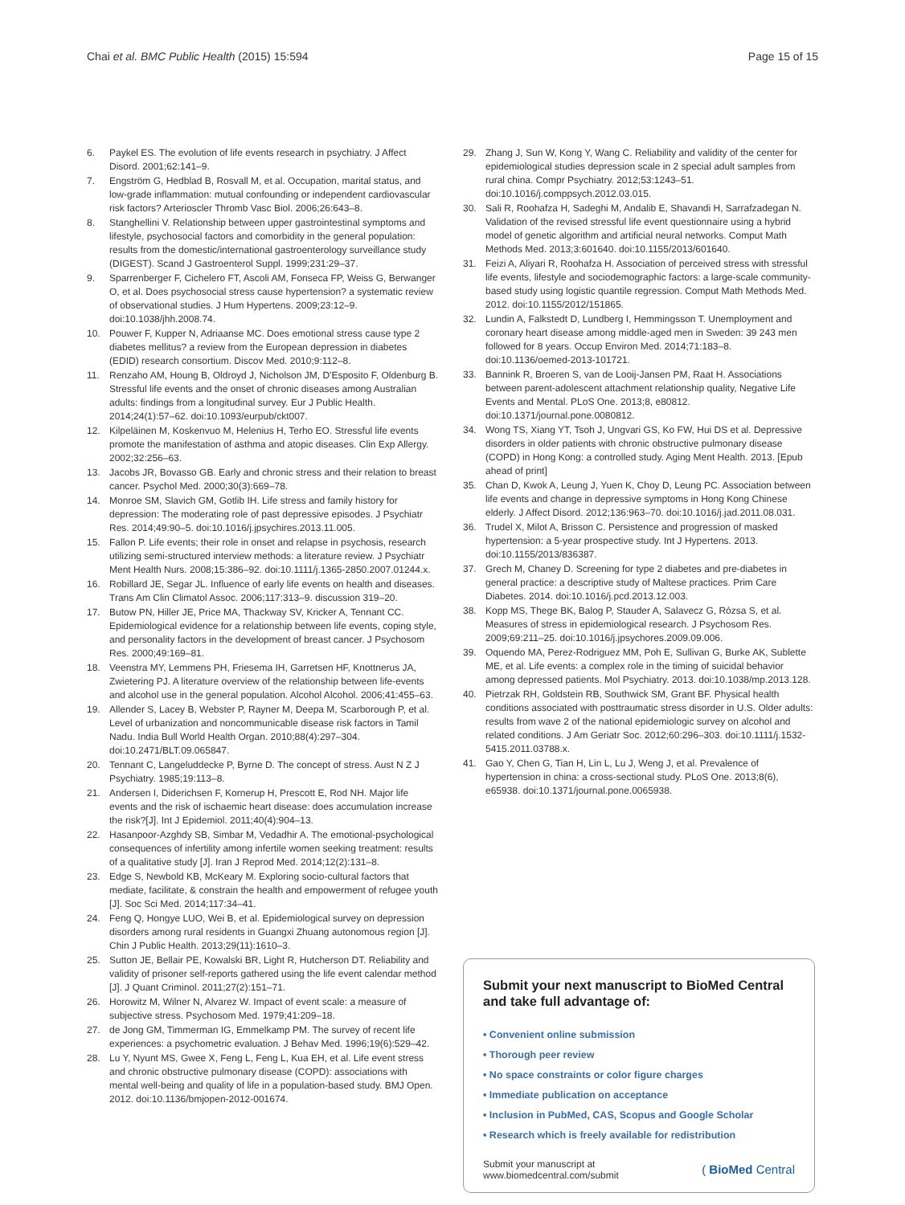Chai et al. BMC Public Health (2015) 15:594 Page 15 of 15
6. Paykel ES. The evolution of life events research in psychiatry. J Affect Disord. 2001;62:141–9.
7. Engström G, Hedblad B, Rosvall M, et al. Occupation, marital status, and low-grade inflammation: mutual confounding or independent cardiovascular risk factors? Arterioscler Thromb Vasc Biol. 2006;26:643–8.
8. Stanghellini V. Relationship between upper gastrointestinal symptoms and lifestyle, psychosocial factors and comorbidity in the general population: results from the domestic/international gastroenterology surveillance study (DIGEST). Scand J Gastroenterol Suppl. 1999;231:29–37.
9. Sparrenberger F, Cichelero FT, Ascoli AM, Fonseca FP, Weiss G, Berwanger O, et al. Does psychosocial stress cause hypertension? a systematic review of observational studies. J Hum Hypertens. 2009;23:12–9. doi:10.1038/jhh.2008.74.
10. Pouwer F, Kupper N, Adriaanse MC. Does emotional stress cause type 2 diabetes mellitus? a review from the European depression in diabetes (EDID) research consortium. Discov Med. 2010;9:112–8.
11. Renzaho AM, Houng B, Oldroyd J, Nicholson JM, D'Esposito F, Oldenburg B. Stressful life events and the onset of chronic diseases among Australian adults: findings from a longitudinal survey. Eur J Public Health. 2014;24(1):57–62. doi:10.1093/eurpub/ckt007.
12. Kilpeläinen M, Koskenvuo M, Helenius H, Terho EO. Stressful life events promote the manifestation of asthma and atopic diseases. Clin Exp Allergy. 2002;32:256–63.
13. Jacobs JR, Bovasso GB. Early and chronic stress and their relation to breast cancer. Psychol Med. 2000;30(3):669–78.
14. Monroe SM, Slavich GM, Gotlib IH. Life stress and family history for depression: The moderating role of past depressive episodes. J Psychiatr Res. 2014;49:90–5. doi:10.1016/j.jpsychires.2013.11.005.
15. Fallon P. Life events; their role in onset and relapse in psychosis, research utilizing semi-structured interview methods: a literature review. J Psychiatr Ment Health Nurs. 2008;15:386–92. doi:10.1111/j.1365-2850.2007.01244.x.
16. Robillard JE, Segar JL. Influence of early life events on health and diseases. Trans Am Clin Climatol Assoc. 2006;117:313–9. discussion 319–20.
17. Butow PN, Hiller JE, Price MA, Thackway SV, Kricker A, Tennant CC. Epidemiological evidence for a relationship between life events, coping style, and personality factors in the development of breast cancer. J Psychosom Res. 2000;49:169–81.
18. Veenstra MY, Lemmens PH, Friesema IH, Garretsen HF, Knottnerus JA, Zwietering PJ. A literature overview of the relationship between life-events and alcohol use in the general population. Alcohol Alcohol. 2006;41:455–63.
19. Allender S, Lacey B, Webster P, Rayner M, Deepa M, Scarborough P, et al. Level of urbanization and noncommunicable disease risk factors in Tamil Nadu. India Bull World Health Organ. 2010;88(4):297–304. doi:10.2471/BLT.09.065847.
20. Tennant C, Langeluddecke P, Byrne D. The concept of stress. Aust N Z J Psychiatry. 1985;19:113–8.
21. Andersen I, Diderichsen F, Kornerup H, Prescott E, Rod NH. Major life events and the risk of ischaemic heart disease: does accumulation increase the risk?[J]. Int J Epidemiol. 2011;40(4):904–13.
22. Hasanpoor-Azghdy SB, Simbar M, Vedadhir A. The emotional-psychological consequences of infertility among infertile women seeking treatment: results of a qualitative study [J]. Iran J Reprod Med. 2014;12(2):131–8.
23. Edge S, Newbold KB, McKeary M. Exploring socio-cultural factors that mediate, facilitate, & constrain the health and empowerment of refugee youth [J]. Soc Sci Med. 2014;117:34–41.
24. Feng Q, Hongye LUO, Wei B, et al. Epidemiological survey on depression disorders among rural residents in Guangxi Zhuang autonomous region [J]. Chin J Public Health. 2013;29(11):1610–3.
25. Sutton JE, Bellair PE, Kowalski BR, Light R, Hutcherson DT. Reliability and validity of prisoner self-reports gathered using the life event calendar method [J]. J Quant Criminol. 2011;27(2):151–71.
26. Horowitz M, Wilner N, Alvarez W. Impact of event scale: a measure of subjective stress. Psychosom Med. 1979;41:209–18.
27. de Jong GM, Timmerman IG, Emmelkamp PM. The survey of recent life experiences: a psychometric evaluation. J Behav Med. 1996;19(6):529–42.
28. Lu Y, Nyunt MS, Gwee X, Feng L, Feng L, Kua EH, et al. Life event stress and chronic obstructive pulmonary disease (COPD): associations with mental well-being and quality of life in a population-based study. BMJ Open. 2012. doi:10.1136/bmjopen-2012-001674.
29. Zhang J, Sun W, Kong Y, Wang C. Reliability and validity of the center for epidemiological studies depression scale in 2 special adult samples from rural china. Compr Psychiatry. 2012;53:1243–51. doi:10.1016/j.comppsych.2012.03.015.
30. Sali R, Roohafza H, Sadeghi M, Andalib E, Shavandi H, Sarrafzadegan N. Validation of the revised stressful life event questionnaire using a hybrid model of genetic algorithm and artificial neural networks. Comput Math Methods Med. 2013;3:601640. doi:10.1155/2013/601640.
31. Feizi A, Aliyari R, Roohafza H. Association of perceived stress with stressful life events, lifestyle and sociodemographic factors: a large-scale community-based study using logistic quantile regression. Comput Math Methods Med. 2012. doi:10.1155/2012/151865.
32. Lundin A, Falkstedt D, Lundberg I, Hemmingsson T. Unemployment and coronary heart disease among middle-aged men in Sweden: 39 243 men followed for 8 years. Occup Environ Med. 2014;71:183–8. doi:10.1136/oemed-2013-101721.
33. Bannink R, Broeren S, van de Looij-Jansen PM, Raat H. Associations between parent-adolescent attachment relationship quality, Negative Life Events and Mental. PLoS One. 2013;8, e80812. doi:10.1371/journal.pone.0080812.
34. Wong TS, Xiang YT, Tsoh J, Ungvari GS, Ko FW, Hui DS et al. Depressive disorders in older patients with chronic obstructive pulmonary disease (COPD) in Hong Kong: a controlled study. Aging Ment Health. 2013. [Epub ahead of print]
35. Chan D, Kwok A, Leung J, Yuen K, Choy D, Leung PC. Association between life events and change in depressive symptoms in Hong Kong Chinese elderly. J Affect Disord. 2012;136:963–70. doi:10.1016/j.jad.2011.08.031.
36. Trudel X, Milot A, Brisson C. Persistence and progression of masked hypertension: a 5-year prospective study. Int J Hypertens. 2013. doi:10.1155/2013/836387.
37. Grech M, Chaney D. Screening for type 2 diabetes and pre-diabetes in general practice: a descriptive study of Maltese practices. Prim Care Diabetes. 2014. doi:10.1016/j.pcd.2013.12.003.
38. Kopp MS, Thege BK, Balog P, Stauder A, Salavecz G, Rózsa S, et al. Measures of stress in epidemiological research. J Psychosom Res. 2009;69:211–25. doi:10.1016/j.jpsychores.2009.09.006.
39. Oquendo MA, Perez-Rodriguez MM, Poh E, Sullivan G, Burke AK, Sublette ME, et al. Life events: a complex role in the timing of suicidal behavior among depressed patients. Mol Psychiatry. 2013. doi:10.1038/mp.2013.128.
40. Pietrzak RH, Goldstein RB, Southwick SM, Grant BF. Physical health conditions associated with posttraumatic stress disorder in U.S. Older adults: results from wave 2 of the national epidemiologic survey on alcohol and related conditions. J Am Geriatr Soc. 2012;60:296–303. doi:10.1111/j.1532-5415.2011.03788.x.
41. Gao Y, Chen G, Tian H, Lin L, Lu J, Weng J, et al. Prevalence of hypertension in china: a cross-sectional study. PLoS One. 2013;8(6), e65938. doi:10.1371/journal.pone.0065938.
Submit your next manuscript to BioMed Central and take full advantage of:
• Convenient online submission
• Thorough peer review
• No space constraints or color figure charges
• Immediate publication on acceptance
• Inclusion in PubMed, CAS, Scopus and Google Scholar
• Research which is freely available for redistribution
Submit your manuscript at
www.biomedcentral.com/submit ( BioMed Central